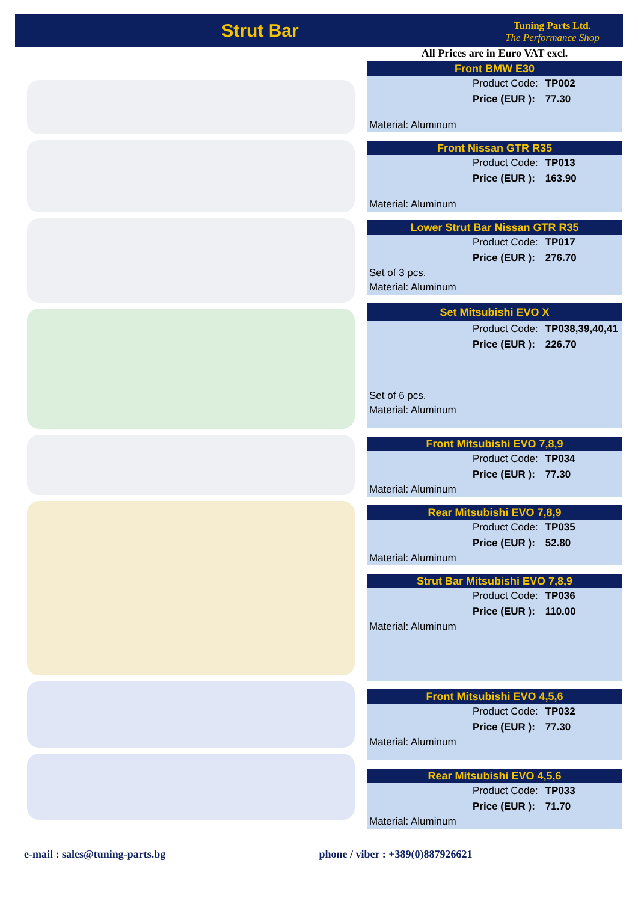Strut Bar
Tuning Parts Ltd.
The Performance Shop
All Prices are in Euro VAT excl.
Front BMW E30
| Product Code: | TP002 |
| Price (EUR ): | 77.30 |
Material: Aluminum
Front Nissan GTR R35
| Product Code: | TP013 |
| Price (EUR ): | 163.90 |
Material: Aluminum
Lower Strut Bar Nissan GTR R35
| Product Code: | TP017 |
| Price (EUR ): | 276.70 |
Set of 3 pcs.
Material: Aluminum
Set Mitsubishi EVO X
| Product Code: | TP038,39,40,41 |
| Price (EUR ): | 226.70 |
Set of 6 pcs.
Material: Aluminum
Front Mitsubishi EVO 7,8,9
| Product Code: | TP034 |
| Price (EUR ): | 77.30 |
Material: Aluminum
Rear Mitsubishi EVO 7,8,9
| Product Code: | TP035 |
| Price (EUR ): | 52.80 |
Material: Aluminum
Strut Bar Mitsubishi EVO 7,8,9
| Product Code: | TP036 |
| Price (EUR ): | 110.00 |
Material: Aluminum
Front Mitsubishi EVO 4,5,6
| Product Code: | TP032 |
| Price (EUR ): | 77.30 |
Material: Aluminum
Rear Mitsubishi EVO 4,5,6
| Product Code: | TP033 |
| Price (EUR ): | 71.70 |
Material: Aluminum
e-mail : sales@tuning-parts.bg phone / viber : +389(0)887926621